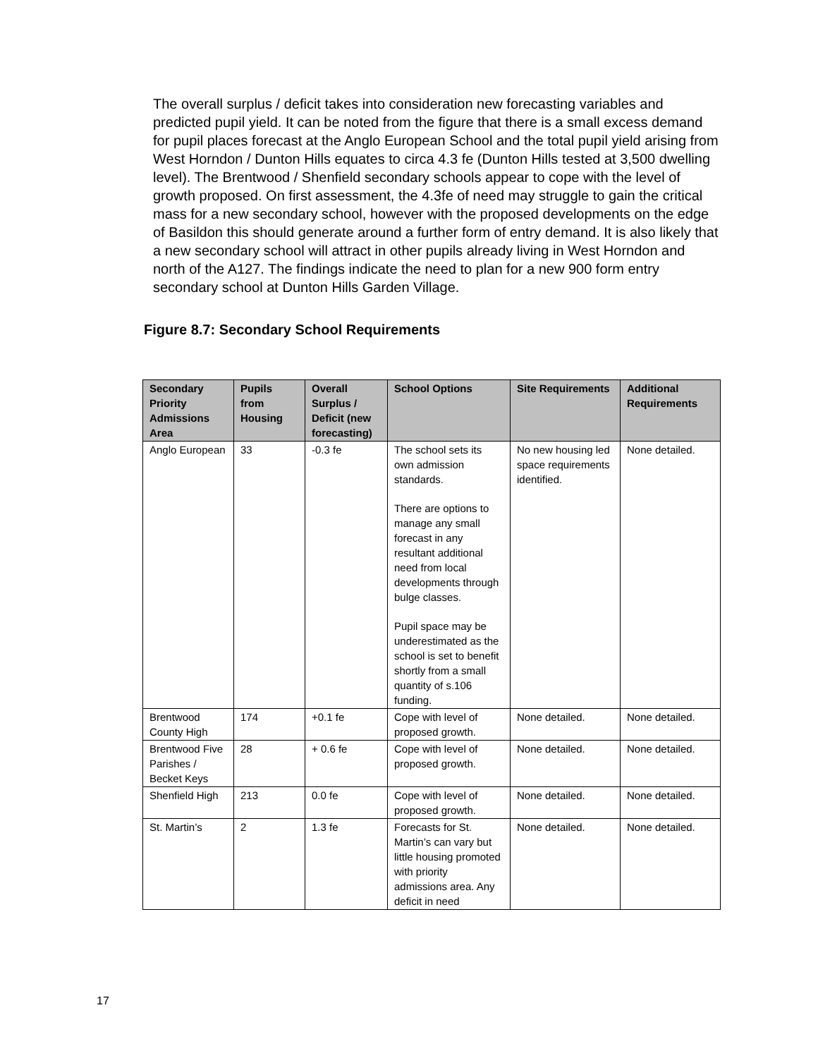The overall surplus / deficit takes into consideration new forecasting variables and predicted pupil yield. It can be noted from the figure that there is a small excess demand for pupil places forecast at the Anglo European School and the total pupil yield arising from West Horndon / Dunton Hills equates to circa 4.3 fe (Dunton Hills tested at 3,500 dwelling level). The Brentwood / Shenfield secondary schools appear to cope with the level of growth proposed. On first assessment, the 4.3fe of need may struggle to gain the critical mass for a new secondary school, however with the proposed developments on the edge of Basildon this should generate around a further form of entry demand. It is also likely that a new secondary school will attract in other pupils already living in West Horndon and north of the A127. The findings indicate the need to plan for a new 900 form entry secondary school at Dunton Hills Garden Village.
Figure 8.7: Secondary School Requirements
| Secondary Priority Admissions Area | Pupils from Housing | Overall Surplus / Deficit (new forecasting) | School Options | Site Requirements | Additional Requirements |
| --- | --- | --- | --- | --- | --- |
| Anglo European | 33 | -0.3 fe | The school sets its own admission standards. There are options to manage any small forecast in any resultant additional need from local developments through bulge classes. Pupil space may be underestimated as the school is set to benefit shortly from a small quantity of s.106 funding. | No new housing led space requirements identified. | None detailed. |
| Brentwood County High | 174 | +0.1 fe | Cope with level of proposed growth. | None detailed. | None detailed. |
| Brentwood Five Parishes / Becket Keys | 28 | + 0.6 fe | Cope with level of proposed growth. | None detailed. | None detailed. |
| Shenfield High | 213 | 0.0 fe | Cope with level of proposed growth. | None detailed. | None detailed. |
| St. Martin’s | 2 | 1.3 fe | Forecasts for St. Martin’s can vary but little housing promoted with priority admissions area. Any deficit in need | None detailed. | None detailed. |
17